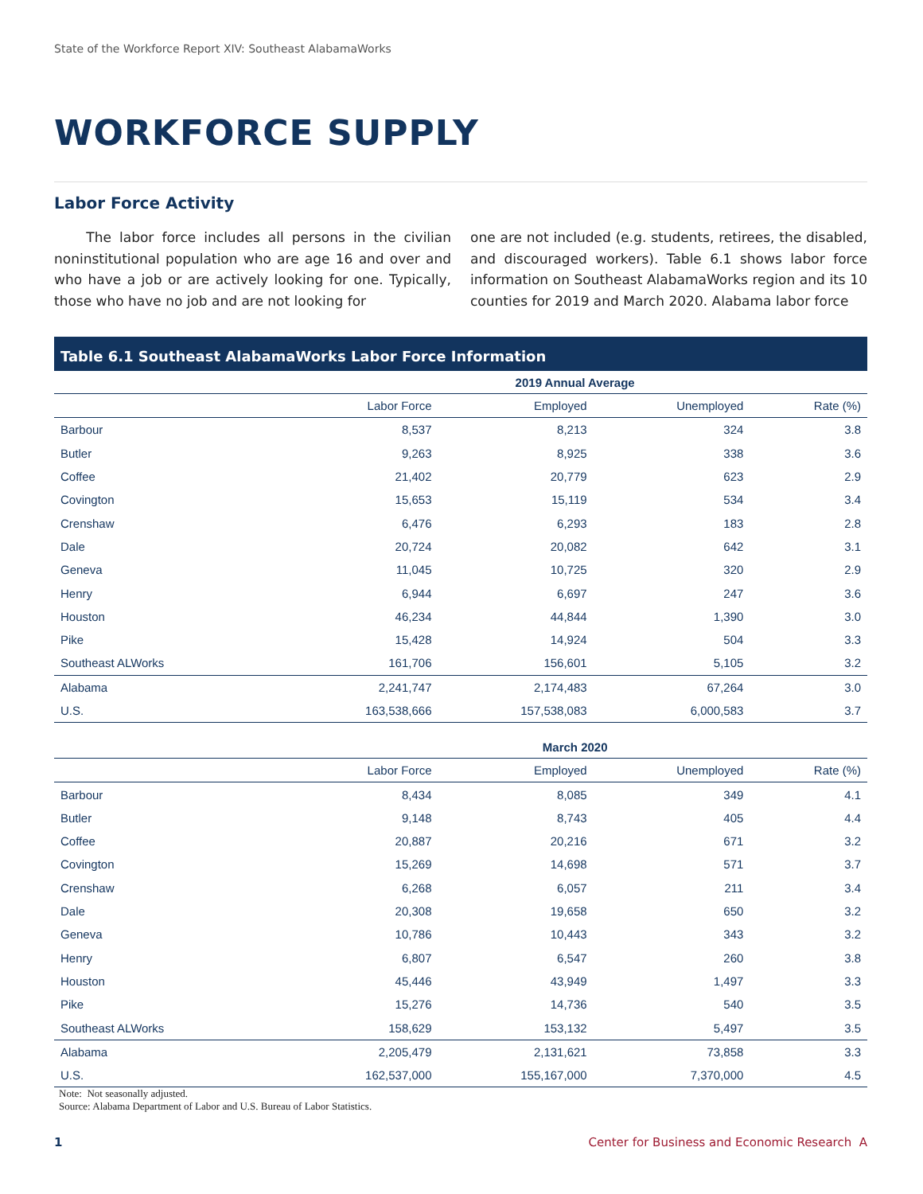State of the Workforce Report XIV: Southeast AlabamaWorks
WORKFORCE SUPPLY
Labor Force Activity
The labor force includes all persons in the civilian noninstitutional population who are age 16 and over and who have a job or are actively looking for one. Typically, those who have no job and are not looking for
one are not included (e.g. students, retirees, the disabled, and discouraged workers). Table 6.1 shows labor force information on Southeast AlabamaWorks region and its 10 counties for 2019 and March 2020. Alabama labor force
Table 6.1 Southeast AlabamaWorks Labor Force Information
| | 2019 Annual Average | | | |
| --- | --- | --- | --- | --- |
| | Labor Force | Employed | Unemployed | Rate (%) |
| Barbour | 8,537 | 8,213 | 324 | 3.8 |
| Butler | 9,263 | 8,925 | 338 | 3.6 |
| Coffee | 21,402 | 20,779 | 623 | 2.9 |
| Covington | 15,653 | 15,119 | 534 | 3.4 |
| Crenshaw | 6,476 | 6,293 | 183 | 2.8 |
| Dale | 20,724 | 20,082 | 642 | 3.1 |
| Geneva | 11,045 | 10,725 | 320 | 2.9 |
| Henry | 6,944 | 6,697 | 247 | 3.6 |
| Houston | 46,234 | 44,844 | 1,390 | 3.0 |
| Pike | 15,428 | 14,924 | 504 | 3.3 |
| Southeast ALWorks | 161,706 | 156,601 | 5,105 | 3.2 |
| Alabama | 2,241,747 | 2,174,483 | 67,264 | 3.0 |
| U.S. | 163,538,666 | 157,538,083 | 6,000,583 | 3.7 |
| | March 2020 | | | |
| | Labor Force | Employed | Unemployed | Rate (%) |
| Barbour | 8,434 | 8,085 | 349 | 4.1 |
| Butler | 9,148 | 8,743 | 405 | 4.4 |
| Coffee | 20,887 | 20,216 | 671 | 3.2 |
| Covington | 15,269 | 14,698 | 571 | 3.7 |
| Crenshaw | 6,268 | 6,057 | 211 | 3.4 |
| Dale | 20,308 | 19,658 | 650 | 3.2 |
| Geneva | 10,786 | 10,443 | 343 | 3.2 |
| Henry | 6,807 | 6,547 | 260 | 3.8 |
| Houston | 45,446 | 43,949 | 1,497 | 3.3 |
| Pike | 15,276 | 14,736 | 540 | 3.5 |
| Southeast ALWorks | 158,629 | 153,132 | 5,497 | 3.5 |
| Alabama | 2,205,479 | 2,131,621 | 73,858 | 3.3 |
| U.S. | 162,537,000 | 155,167,000 | 7,370,000 | 4.5 |
Note: Not seasonally adjusted.
Source: Alabama Department of Labor and U.S. Bureau of Labor Statistics.
1 Center for Business and Economic Research A